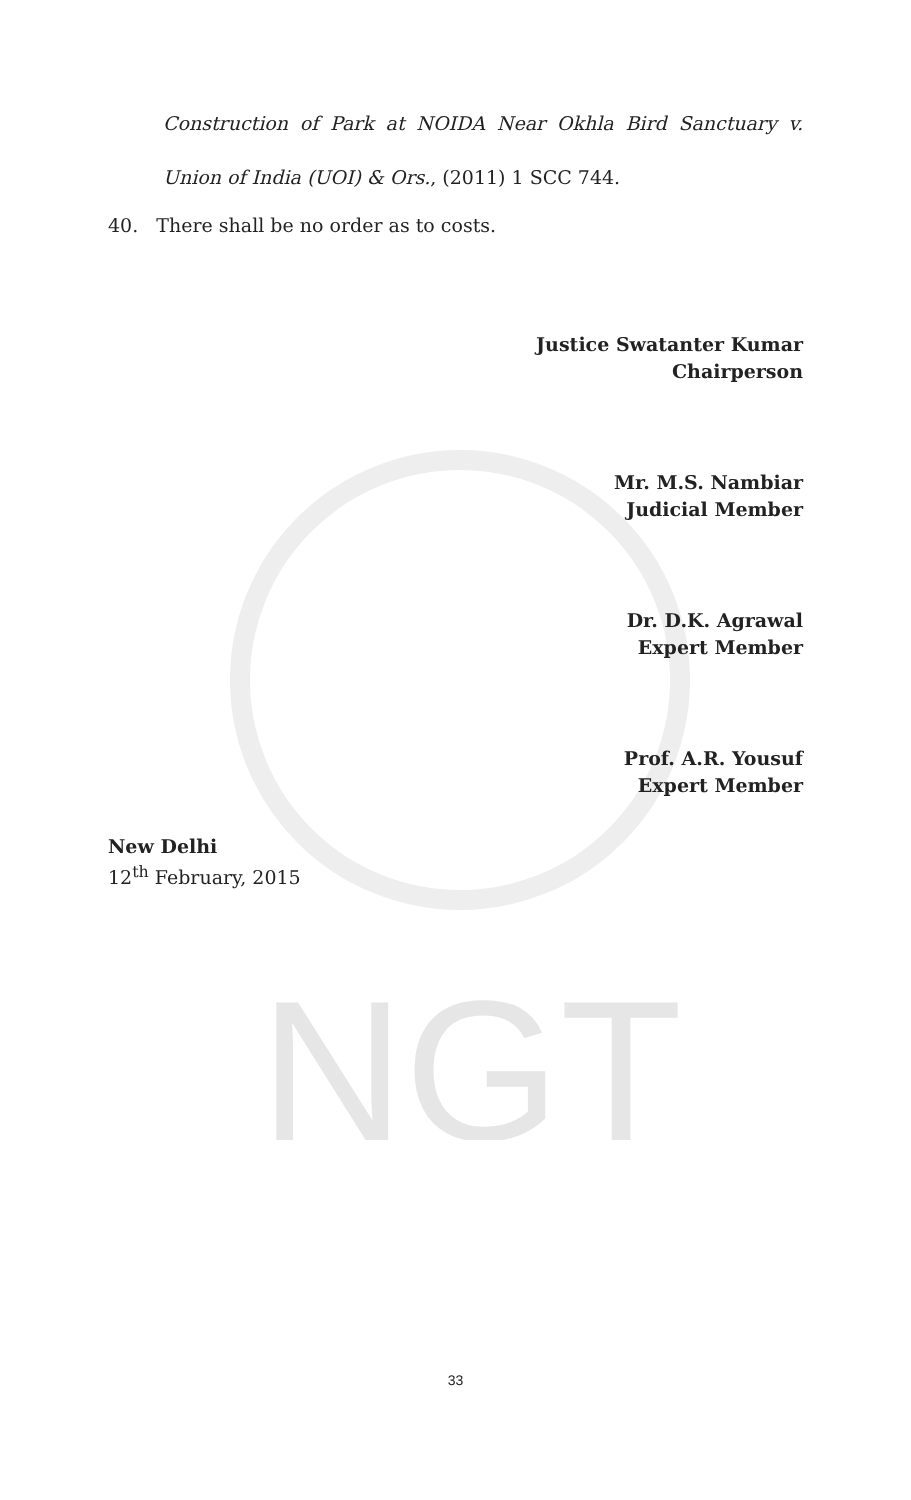NGT
Construction of Park at NOIDA Near Okhla Bird Sanctuary v. Union of India (UOI) & Ors., (2011) 1 SCC 744.
40. There shall be no order as to costs.
Justice Swatanter Kumar
Chairperson
Mr. M.S. Nambiar
Judicial Member
Dr. D.K. Agrawal
Expert Member
Prof. A.R. Yousuf
Expert Member
New Delhi
12<sup>th</sup> February, 2015
33